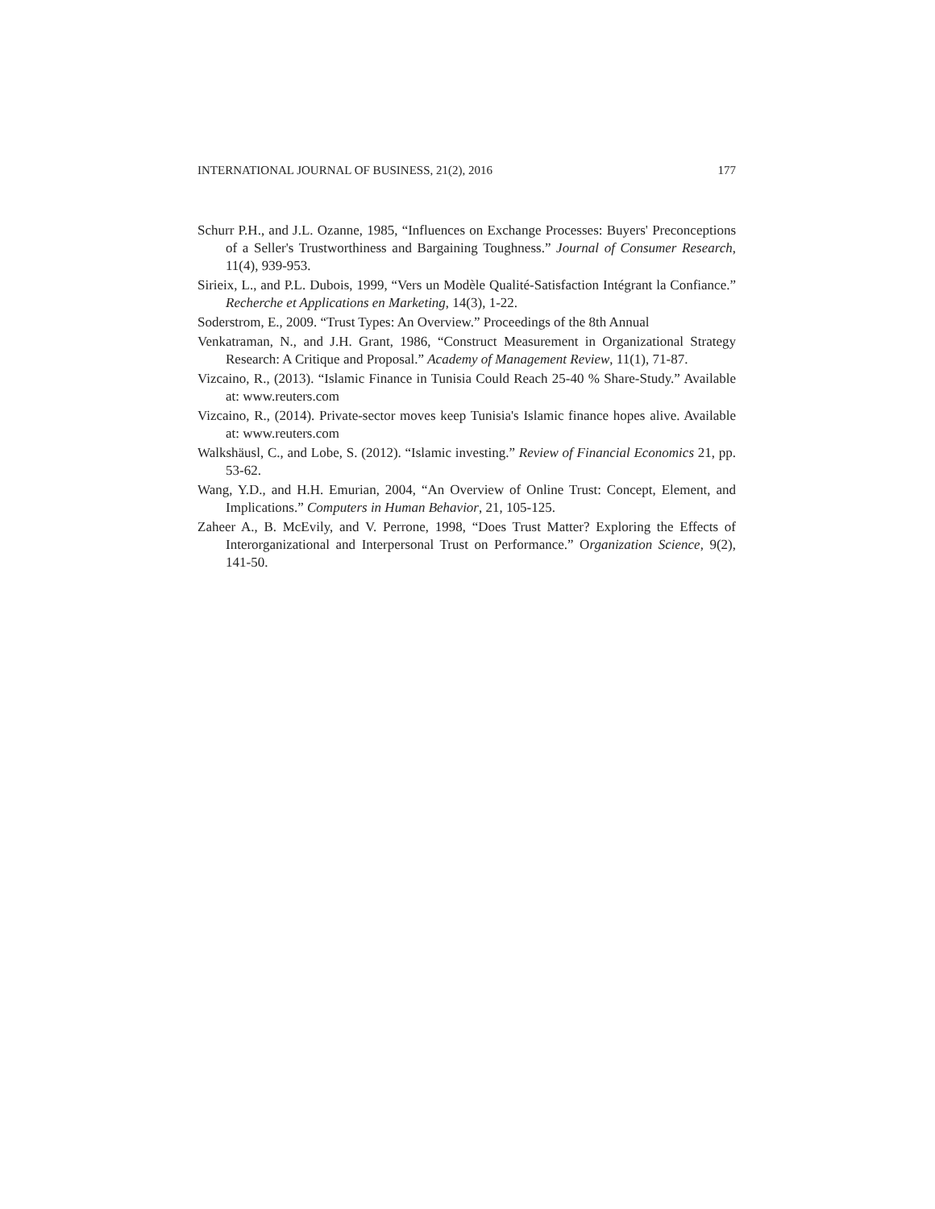INTERNATIONAL JOURNAL OF BUSINESS, 21(2), 2016 177
Schurr P.H., and J.L. Ozanne, 1985, “Influences on Exchange Processes: Buyers' Preconceptions of a Seller's Trustworthiness and Bargaining Toughness.” Journal of Consumer Research, 11(4), 939-953.
Sirieix, L., and P.L. Dubois, 1999, “Vers un Modèle Qualité-Satisfaction Intégrant la Confiance.” Recherche et Applications en Marketing, 14(3), 1-22.
Soderstrom, E., 2009. “Trust Types: An Overview.” Proceedings of the 8th Annual
Venkatraman, N., and J.H. Grant, 1986, “Construct Measurement in Organizational Strategy Research: A Critique and Proposal.” Academy of Management Review, 11(1), 71-87.
Vizcaino, R., (2013). “Islamic Finance in Tunisia Could Reach 25-40 % Share-Study.” Available at: www.reuters.com
Vizcaino, R., (2014). Private-sector moves keep Tunisia's Islamic finance hopes alive. Available at: www.reuters.com
Walkshäusl, C., and Lobe, S. (2012). “Islamic investing.” Review of Financial Economics 21, pp. 53-62.
Wang, Y.D., and H.H. Emurian, 2004, “An Overview of Online Trust: Concept, Element, and Implications.” Computers in Human Behavior, 21, 105-125.
Zaheer A., B. McEvily, and V. Perrone, 1998, “Does Trust Matter? Exploring the Effects of Interorganizational and Interpersonal Trust on Performance.” Organization Science, 9(2), 141-50.